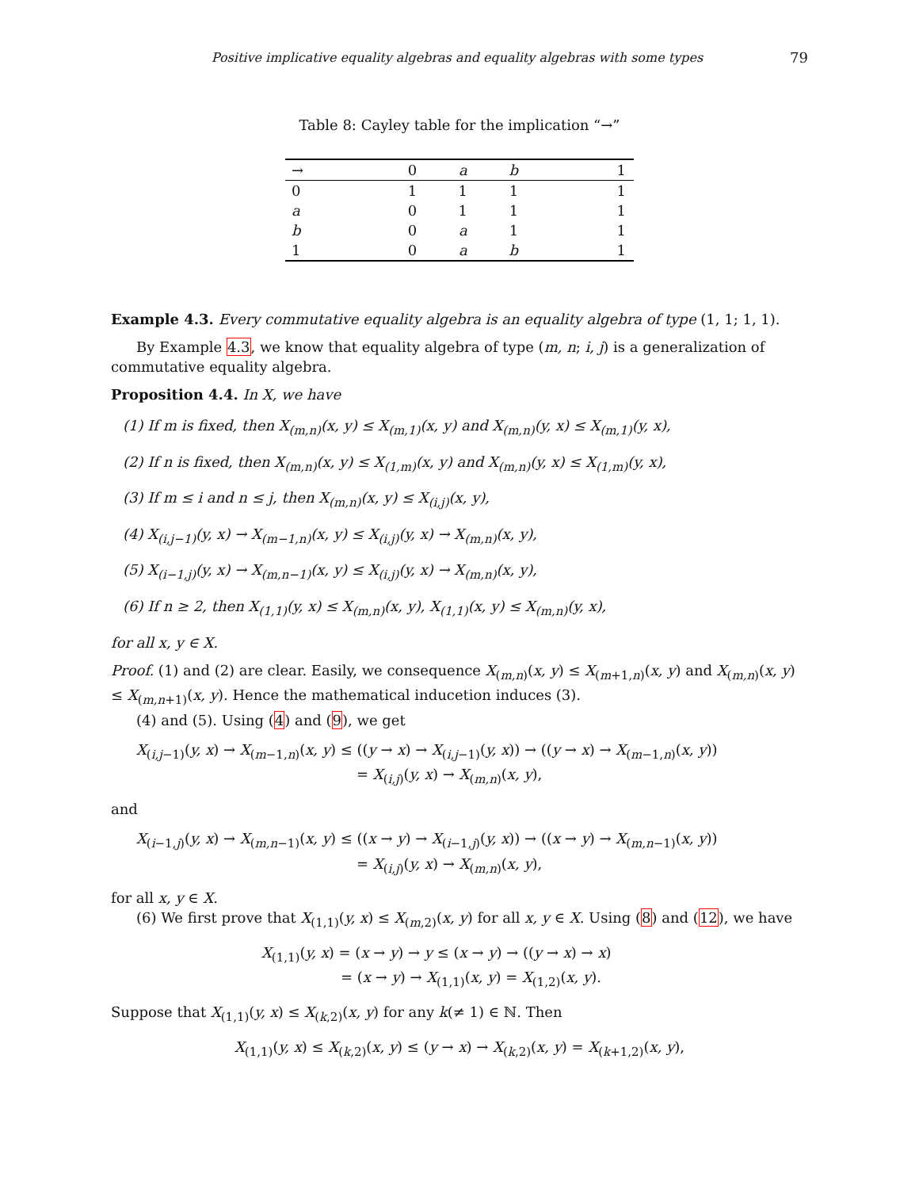Positive implicative equality algebras and equality algebras with some types 79
Table 8: Cayley table for the implication “→”
| → | 0 | a | b | 1 |
| --- | --- | --- | --- | --- |
| 0 | 1 | 1 | 1 | 1 |
| a | 0 | 1 | 1 | 1 |
| b | 0 | a | 1 | 1 |
| 1 | 0 | a | b | 1 |
Example 4.3. Every commutative equality algebra is an equality algebra of type (1, 1; 1, 1).
By Example 4.3, we know that equality algebra of type (m, n; i, j) is a generalization of commutative equality algebra.
Proposition 4.4. In X, we have
(1) If m is fixed, then X<sub>(m,n)</sub>(x, y) ≤ X<sub>(m,1)</sub>(x, y) and X<sub>(m,n)</sub>(y, x) ≤ X<sub>(m,1)</sub>(y, x),
(2) If n is fixed, then X<sub>(m,n)</sub>(x, y) ≤ X<sub>(1,m)</sub>(x, y) and X<sub>(m,n)</sub>(y, x) ≤ X<sub>(1,m)</sub>(y, x),
(3) If m ≤ i and n ≤ j, then X<sub>(m,n)</sub>(x, y) ≤ X<sub>(i,j)</sub>(x, y),
(4) X<sub>(i,j−1)</sub>(y, x) → X<sub>(m−1,n)</sub>(x, y) ≤ X<sub>(i,j)</sub>(y, x) → X<sub>(m,n)</sub>(x, y),
(5) X<sub>(i−1,j)</sub>(y, x) → X<sub>(m,n−1)</sub>(x, y) ≤ X<sub>(i,j)</sub>(y, x) → X<sub>(m,n)</sub>(x, y),
(6) If n ≥ 2, then X<sub>(1,1)</sub>(y, x) ≤ X<sub>(m,n)</sub>(x, y), X<sub>(1,1)</sub>(x, y) ≤ X<sub>(m,n)</sub>(y, x),
for all x, y ∈ X.
Proof. (1) and (2) are clear. Easily, we consequence X<sub>(m,n)</sub>(x, y) ≤ X<sub>(m+1,n)</sub>(x, y) and X<sub>(m,n)</sub>(x, y) ≤ X<sub>(m,n+1)</sub>(x, y). Hence the mathematical inducetion induces (3).
(4) and (5). Using (4) and (9), we get
X<sub>(i,j−1)</sub>(y, x) → X<sub>(m−1,n)</sub>(x, y) ≤ ((y → x) → X<sub>(i,j−1)</sub>(y, x)) → ((y → x) → X<sub>(m−1,n)</sub>(x, y))
= X<sub>(i,j)</sub>(y, x) → X<sub>(m,n)</sub>(x, y),
and
X<sub>(i−1,j)</sub>(y, x) → X<sub>(m,n−1)</sub>(x, y) ≤ ((x → y) → X<sub>(i−1,j)</sub>(y, x)) → ((x → y) → X<sub>(m,n−1)</sub>(x, y))
= X<sub>(i,j)</sub>(y, x) → X<sub>(m,n)</sub>(x, y),
for all x, y ∈ X.
(6) We first prove that X<sub>(1,1)</sub>(y, x) ≤ X<sub>(m,2)</sub>(x, y) for all x, y ∈ X. Using (8) and (12), we have
X<sub>(1,1)</sub>(y, x) = (x → y) → y ≤ (x → y) → ((y → x) → x)
= (x → y) → X<sub>(1,1)</sub>(x, y) = X<sub>(1,2)</sub>(x, y).
Suppose that X<sub>(1,1)</sub>(y, x) ≤ X<sub>(k,2)</sub>(x, y) for any k(≠ 1) ∈ ℕ. Then
X<sub>(1,1)</sub>(y, x) ≤ X<sub>(k,2)</sub>(x, y) ≤ (y → x) → X<sub>(k,2)</sub>(x, y) = X<sub>(k+1,2)</sub>(x, y),